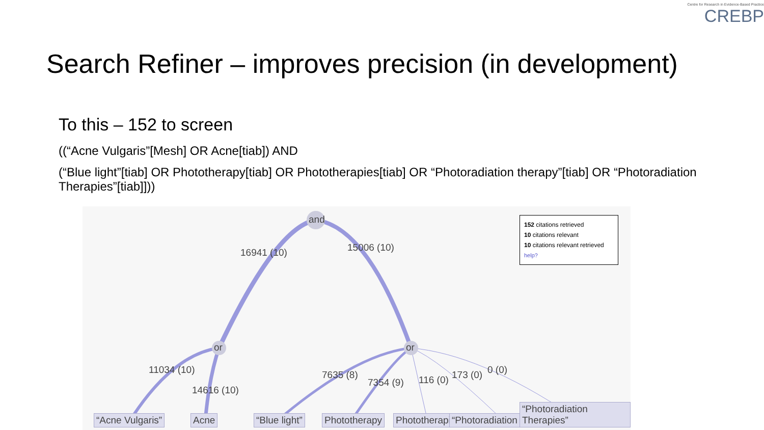Centre for Research in Evidence-Based Practice
CREBP
Search Refiner – improves precision (in development)
To this – 152 to screen
((“Acne Vulgaris”[Mesh] OR Acne[tiab]) AND
(“Blue light”[tiab] OR Phototherapy[tiab] OR Phototherapies[tiab] OR “Photoradiation therapy”[tiab] OR “Photoradiation Therapies”[tiab]]))
and
or or
16941 (10) 15006 (10)
11034 (10)
14616 (10)
7635 (8)
7354 (9) 116 (0) 173 (0) 0 (0)
152 citations retrieved
10 citations relevant
10 citations relevant retrieved
help?
“Acne Vulgaris” Acne “Blue light” Phototherapy Phototherapi “Photoradiation “Photoradiation Therapies”